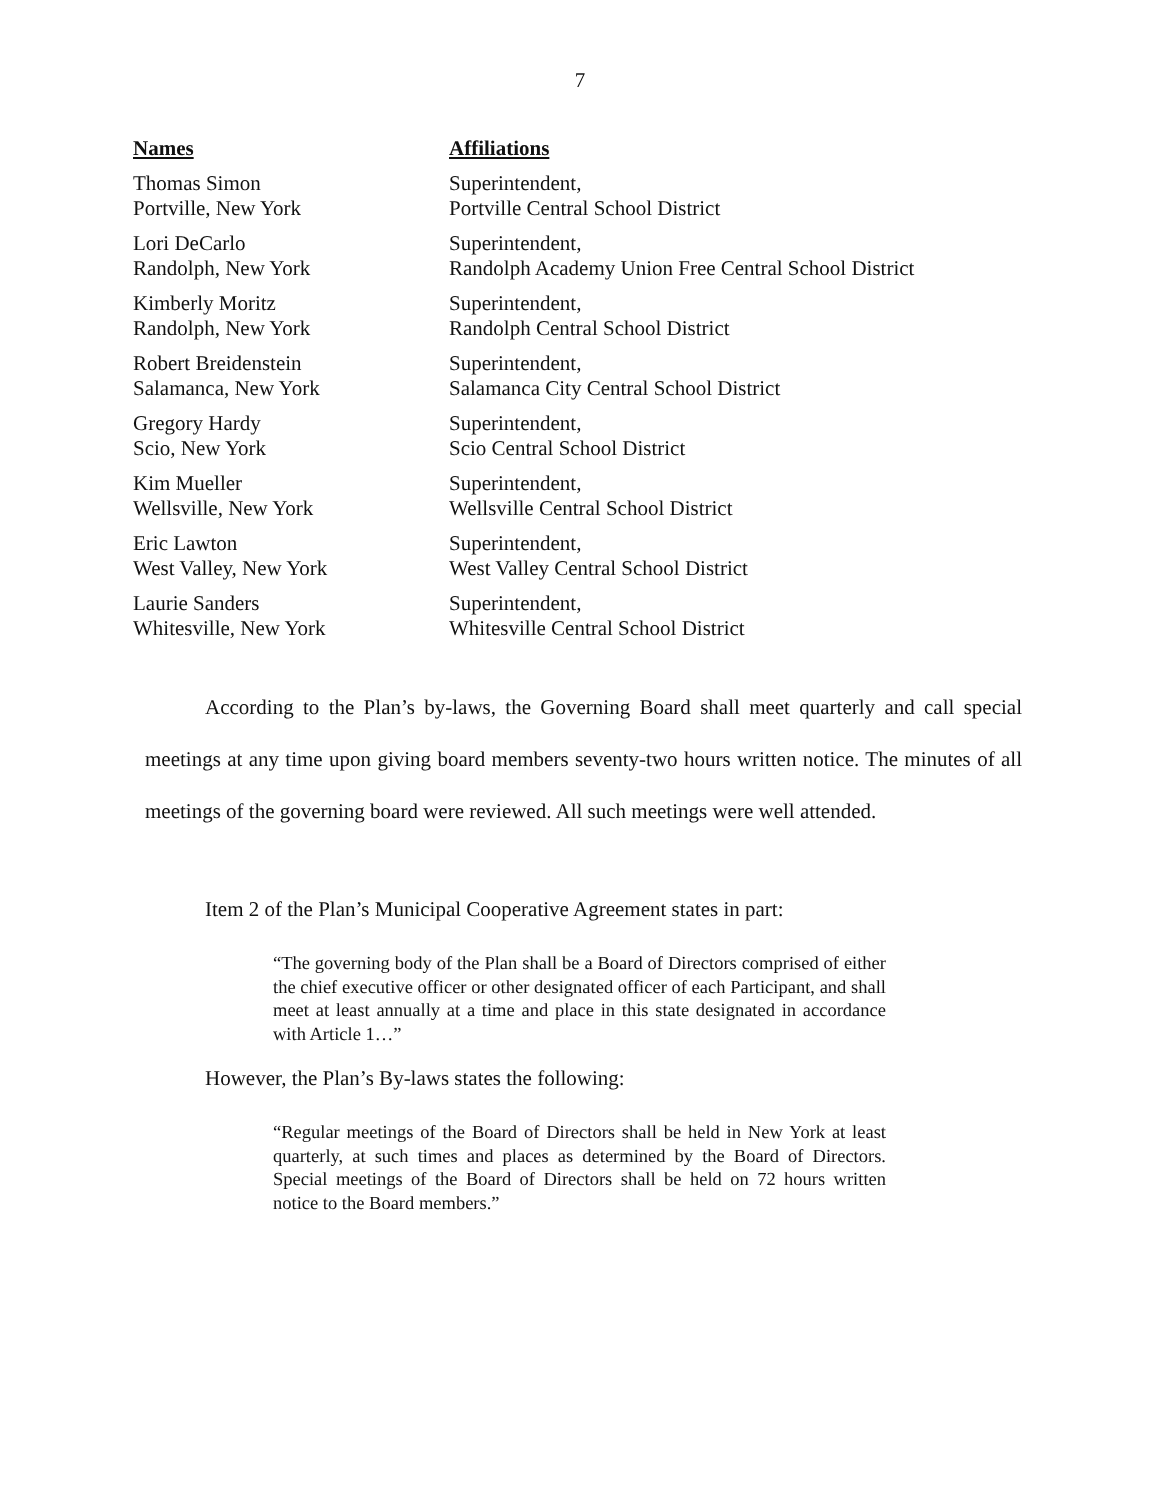7
| Names | Affiliations |
| --- | --- |
| Thomas Simon Portville, New York | Superintendent, Portville Central School District |
| Lori DeCarlo Randolph, New York | Superintendent, Randolph Academy Union Free Central School District |
| Kimberly Moritz Randolph, New York | Superintendent, Randolph Central School District |
| Robert Breidenstein Salamanca, New York | Superintendent, Salamanca City Central School District |
| Gregory Hardy Scio, New York | Superintendent, Scio Central School District |
| Kim Mueller Wellsville, New York | Superintendent, Wellsville Central School District |
| Eric Lawton West Valley, New York | Superintendent, West Valley Central School District |
| Laurie Sanders Whitesville, New York | Superintendent, Whitesville Central School District |
According to the Plan’s by-laws, the Governing Board shall meet quarterly and call special meetings at any time upon giving board members seventy-two hours written notice. The minutes of all meetings of the governing board were reviewed. All such meetings were well attended.
Item 2 of the Plan’s Municipal Cooperative Agreement states in part:
“The governing body of the Plan shall be a Board of Directors comprised of either the chief executive officer or other designated officer of each Participant, and shall meet at least annually at a time and place in this state designated in accordance with Article 1…”
However, the Plan’s By-laws states the following:
“Regular meetings of the Board of Directors shall be held in New York at least quarterly, at such times and places as determined by the Board of Directors. Special meetings of the Board of Directors shall be held on 72 hours written notice to the Board members.”